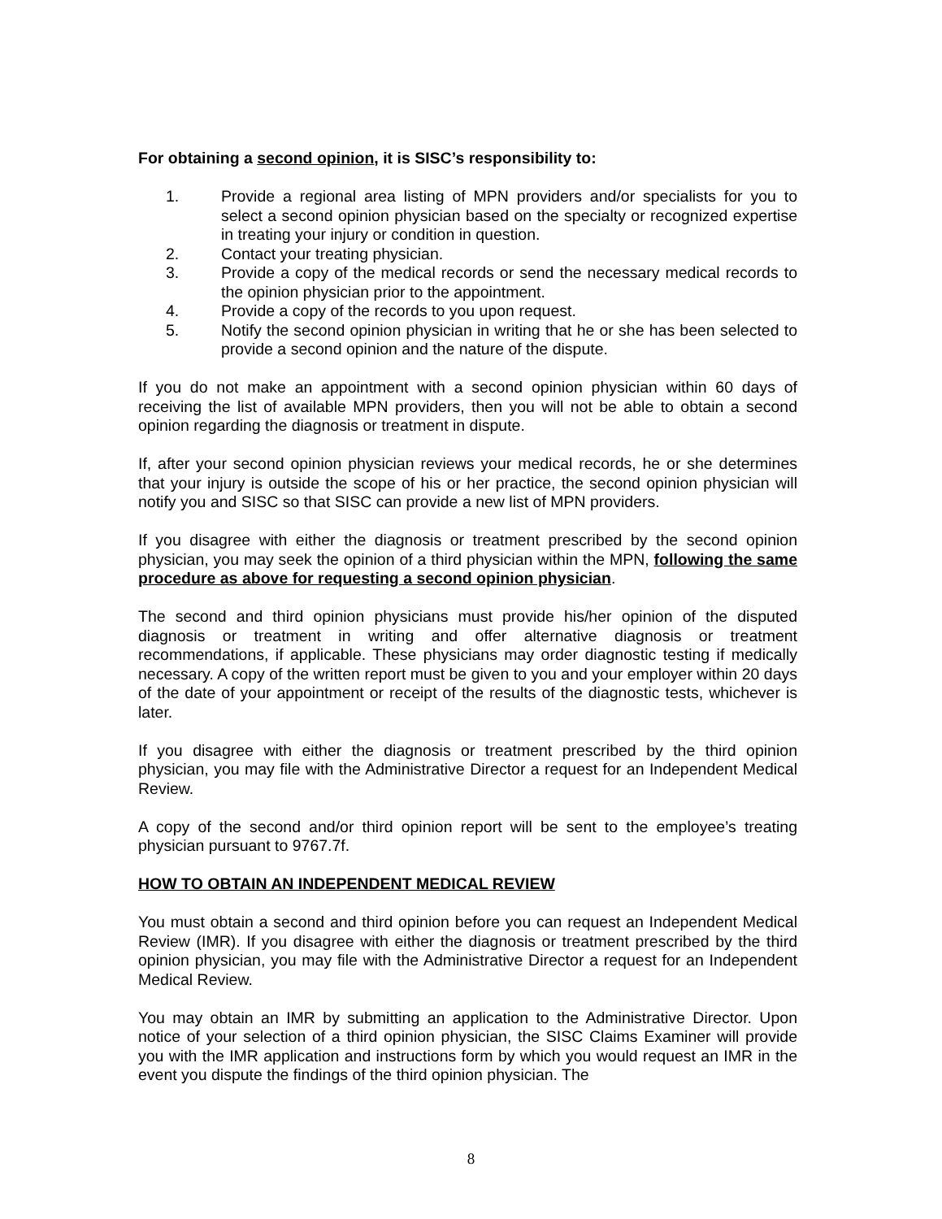For obtaining a second opinion, it is SISC’s responsibility to:
1. Provide a regional area listing of MPN providers and/or specialists for you to select a second opinion physician based on the specialty or recognized expertise in treating your injury or condition in question.
2. Contact your treating physician.
3. Provide a copy of the medical records or send the necessary medical records to the opinion physician prior to the appointment.
4. Provide a copy of the records to you upon request.
5. Notify the second opinion physician in writing that he or she has been selected to provide a second opinion and the nature of the dispute.
If you do not make an appointment with a second opinion physician within 60 days of receiving the list of available MPN providers, then you will not be able to obtain a second opinion regarding the diagnosis or treatment in dispute.
If, after your second opinion physician reviews your medical records, he or she determines that your injury is outside the scope of his or her practice, the second opinion physician will notify you and SISC so that SISC can provide a new list of MPN providers.
If you disagree with either the diagnosis or treatment prescribed by the second opinion physician, you may seek the opinion of a third physician within the MPN, following the same procedure as above for requesting a second opinion physician.
The second and third opinion physicians must provide his/her opinion of the disputed diagnosis or treatment in writing and offer alternative diagnosis or treatment recommendations, if applicable. These physicians may order diagnostic testing if medically necessary. A copy of the written report must be given to you and your employer within 20 days of the date of your appointment or receipt of the results of the diagnostic tests, whichever is later.
If you disagree with either the diagnosis or treatment prescribed by the third opinion physician, you may file with the Administrative Director a request for an Independent Medical Review.
A copy of the second and/or third opinion report will be sent to the employee’s treating physician pursuant to 9767.7f.
HOW TO OBTAIN AN INDEPENDENT MEDICAL REVIEW
You must obtain a second and third opinion before you can request an Independent Medical Review (IMR). If you disagree with either the diagnosis or treatment prescribed by the third opinion physician, you may file with the Administrative Director a request for an Independent Medical Review.
You may obtain an IMR by submitting an application to the Administrative Director. Upon notice of your selection of a third opinion physician, the SISC Claims Examiner will provide you with the IMR application and instructions form by which you would request an IMR in the event you dispute the findings of the third opinion physician. The
8